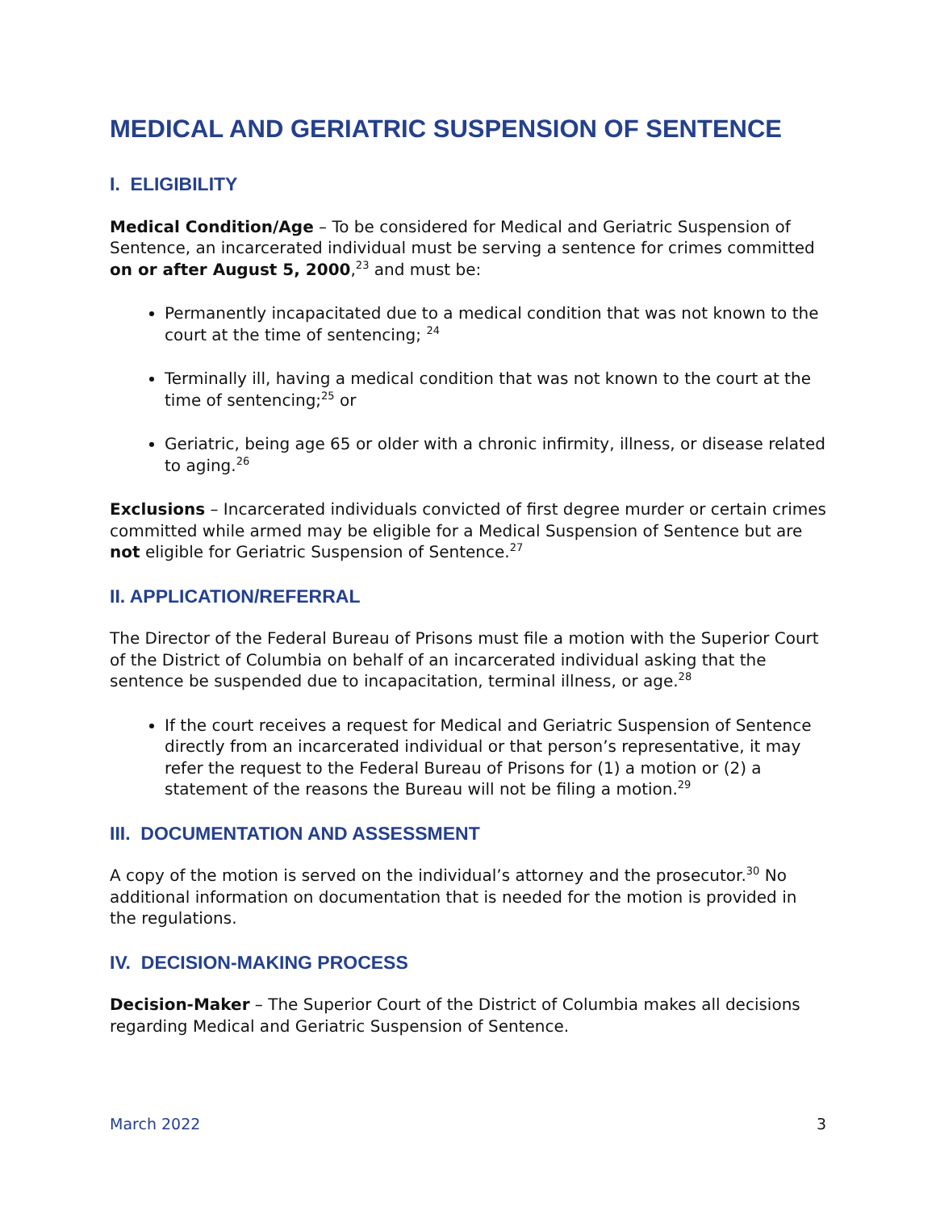MEDICAL AND GERIATRIC SUSPENSION OF SENTENCE
I. ELIGIBILITY
Medical Condition/Age – To be considered for Medical and Geriatric Suspension of Sentence, an incarcerated individual must be serving a sentence for crimes committed on or after August 5, 2000,<sup>23</sup> and must be:
Permanently incapacitated due to a medical condition that was not known to the court at the time of sentencing; <sup>24</sup>
Terminally ill, having a medical condition that was not known to the court at the time of sentencing;<sup>25</sup> or
Geriatric, being age 65 or older with a chronic infirmity, illness, or disease related to aging.<sup>26</sup>
Exclusions – Incarcerated individuals convicted of first degree murder or certain crimes committed while armed may be eligible for a Medical Suspension of Sentence but are not eligible for Geriatric Suspension of Sentence.<sup>27</sup>
II. APPLICATION/REFERRAL
The Director of the Federal Bureau of Prisons must file a motion with the Superior Court of the District of Columbia on behalf of an incarcerated individual asking that the sentence be suspended due to incapacitation, terminal illness, or age.<sup>28</sup>
If the court receives a request for Medical and Geriatric Suspension of Sentence directly from an incarcerated individual or that person’s representative, it may refer the request to the Federal Bureau of Prisons for (1) a motion or (2) a statement of the reasons the Bureau will not be filing a motion.<sup>29</sup>
III. DOCUMENTATION AND ASSESSMENT
A copy of the motion is served on the individual’s attorney and the prosecutor.<sup>30</sup> No additional information on documentation that is needed for the motion is provided in the regulations.
IV. DECISION-MAKING PROCESS
Decision-Maker – The Superior Court of the District of Columbia makes all decisions regarding Medical and Geriatric Suspension of Sentence.
March 2022 3